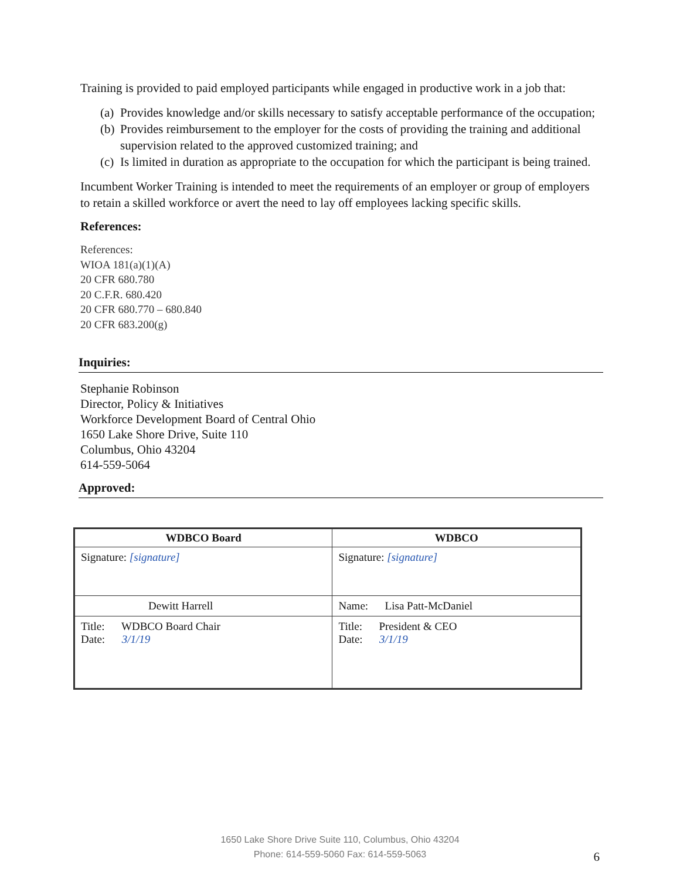Training is provided to paid employed participants while engaged in productive work in a job that:
(a)
Provides knowledge and/or skills necessary to satisfy acceptable performance of the occupation;
(b)
Provides reimbursement to the employer for the costs of providing the training and additional supervision related to the approved customized training; and
(c)
Is limited in duration as appropriate to the occupation for which the participant is being trained.
Incumbent Worker Training is intended to meet the requirements of an employer or group of employers to retain a skilled workforce or avert the need to lay off employees lacking specific skills.
References:
References:
WIOA 181(a)(1)(A)
20 CFR 680.780
20 C.F.R. 680.420
20 CFR 680.770 – 680.840
20 CFR 683.200(g)
Inquiries:
Stephanie Robinson
Director, Policy & Initiatives
Workforce Development Board of Central Ohio
1650 Lake Shore Drive, Suite 110
Columbus, Ohio 43204
614-559-5064
Approved:
| WDBCO Board | WDBCO |
| --- | --- |
| Signature: [signature] | Signature: [signature] |
| Dewitt Harrell | Name: Lisa Patt-McDaniel |
| Title: WDBCO Board Chair Date: 3/1/19 | Title: President & CEO Date: 3/1/19 |
1650 Lake Shore Drive Suite 110, Columbus, Ohio 43204
Phone: 614-559-5060 Fax: 614-559-5063
6